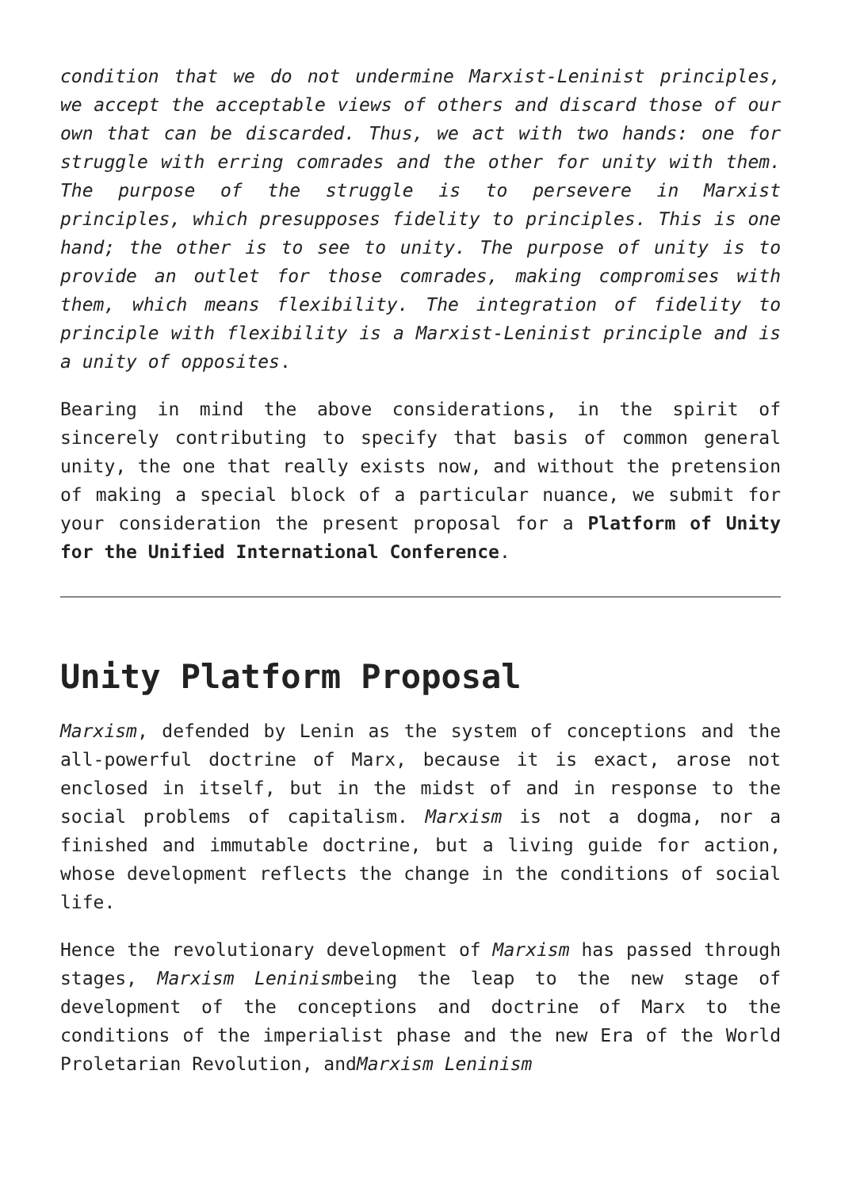condition that we do not undermine Marxist-Leninist principles, we accept the acceptable views of others and discard those of our own that can be discarded. Thus, we act with two hands: one for struggle with erring comrades and the other for unity with them. The purpose of the struggle is to persevere in Marxist principles, which presupposes fidelity to principles. This is one hand; the other is to see to unity. The purpose of unity is to provide an outlet for those comrades, making compromises with them, which means flexibility. The integration of fidelity to principle with flexibility is a Marxist-Leninist principle and is a unity of opposites.
Bearing in mind the above considerations, in the spirit of sincerely contributing to specify that basis of common general unity, the one that really exists now, and without the pretension of making a special block of a particular nuance, we submit for your consideration the present proposal for a Platform of Unity for the Unified International Conference.
Unity Platform Proposal
Marxism, defended by Lenin as the system of conceptions and the all-powerful doctrine of Marx, because it is exact, arose not enclosed in itself, but in the midst of and in response to the social problems of capitalism. Marxism is not a dogma, nor a finished and immutable doctrine, but a living guide for action, whose development reflects the change in the conditions of social life.
Hence the revolutionary development of Marxism has passed through stages, Marxism Leninismbeing the leap to the new stage of development of the conceptions and doctrine of Marx to the conditions of the imperialist phase and the new Era of the World Proletarian Revolution, andMarxism Leninism